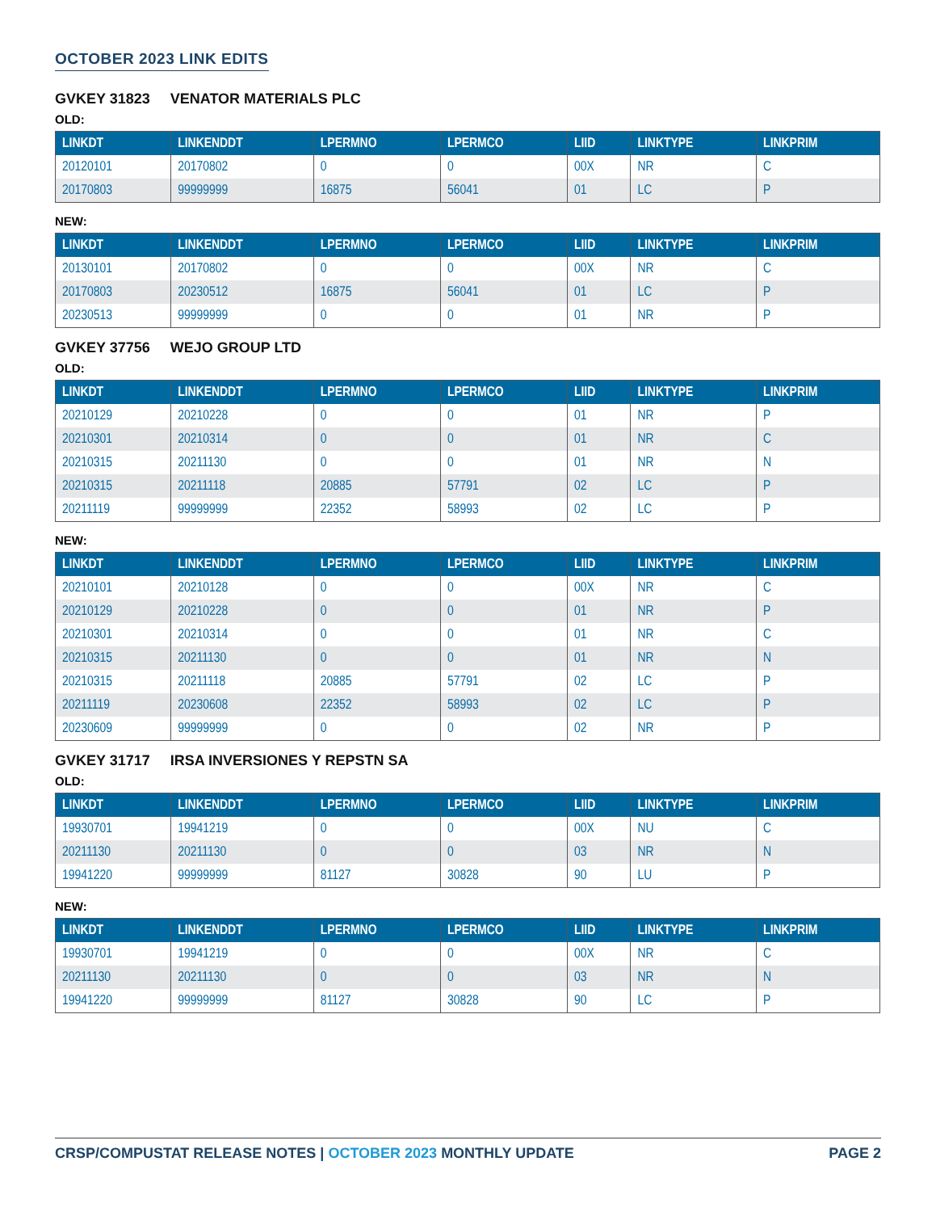OCTOBER 2023 LINK EDITS
GVKEY 31823 VENATOR MATERIALS PLC
OLD:
| LINKDT | LINKENDDT | LPERMNO | LPERMCO | LIID | LINKTYPE | LINKPRIM |
| --- | --- | --- | --- | --- | --- | --- |
| 20120101 | 20170802 | 0 | 0 | 00X | NR | C |
| 20170803 | 99999999 | 16875 | 56041 | 01 | LC | P |
NEW:
| LINKDT | LINKENDDT | LPERMNO | LPERMCO | LIID | LINKTYPE | LINKPRIM |
| --- | --- | --- | --- | --- | --- | --- |
| 20130101 | 20170802 | 0 | 0 | 00X | NR | C |
| 20170803 | 20230512 | 16875 | 56041 | 01 | LC | P |
| 20230513 | 99999999 | 0 | 0 | 01 | NR | P |
GVKEY 37756 WEJO GROUP LTD
OLD:
| LINKDT | LINKENDDT | LPERMNO | LPERMCO | LIID | LINKTYPE | LINKPRIM |
| --- | --- | --- | --- | --- | --- | --- |
| 20210129 | 20210228 | 0 | 0 | 01 | NR | P |
| 20210301 | 20210314 | 0 | 0 | 01 | NR | C |
| 20210315 | 20211130 | 0 | 0 | 01 | NR | N |
| 20210315 | 20211118 | 20885 | 57791 | 02 | LC | P |
| 20211119 | 99999999 | 22352 | 58993 | 02 | LC | P |
NEW:
| LINKDT | LINKENDDT | LPERMNO | LPERMCO | LIID | LINKTYPE | LINKPRIM |
| --- | --- | --- | --- | --- | --- | --- |
| 20210101 | 20210128 | 0 | 0 | 00X | NR | C |
| 20210129 | 20210228 | 0 | 0 | 01 | NR | P |
| 20210301 | 20210314 | 0 | 0 | 01 | NR | C |
| 20210315 | 20211130 | 0 | 0 | 01 | NR | N |
| 20210315 | 20211118 | 20885 | 57791 | 02 | LC | P |
| 20211119 | 20230608 | 22352 | 58993 | 02 | LC | P |
| 20230609 | 99999999 | 0 | 0 | 02 | NR | P |
GVKEY 31717 IRSA INVERSIONES Y REPSTN SA
OLD:
| LINKDT | LINKENDDT | LPERMNO | LPERMCO | LIID | LINKTYPE | LINKPRIM |
| --- | --- | --- | --- | --- | --- | --- |
| 19930701 | 19941219 | 0 | 0 | 00X | NU | C |
| 20211130 | 20211130 | 0 | 0 | 03 | NR | N |
| 19941220 | 99999999 | 81127 | 30828 | 90 | LU | P |
NEW:
| LINKDT | LINKENDDT | LPERMNO | LPERMCO | LIID | LINKTYPE | LINKPRIM |
| --- | --- | --- | --- | --- | --- | --- |
| 19930701 | 19941219 | 0 | 0 | 00X | NR | C |
| 20211130 | 20211130 | 0 | 0 | 03 | NR | N |
| 19941220 | 99999999 | 81127 | 30828 | 90 | LC | P |
CRSP/COMPUSTAT RELEASE NOTES | OCTOBER 2023 MONTHLY UPDATE
PAGE 2